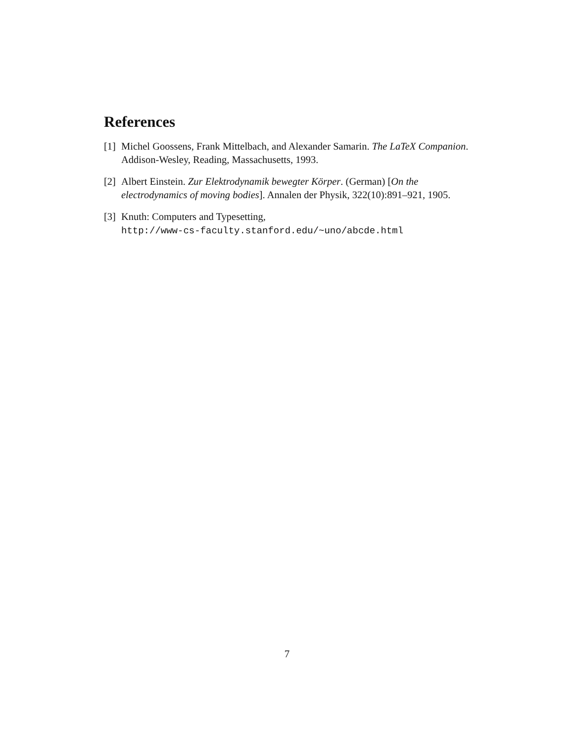References
[1] Michel Goossens, Frank Mittelbach, and Alexander Samarin. The LaTeX Companion. Addison-Wesley, Reading, Massachusetts, 1993.
[2] Albert Einstein. Zur Elektrodynamik bewegter Körper. (German) [On the electrodynamics of moving bodies]. Annalen der Physik, 322(10):891–921, 1905.
[3] Knuth: Computers and Typesetting,
http://www-cs-faculty.stanford.edu/~uno/abcde.html
7